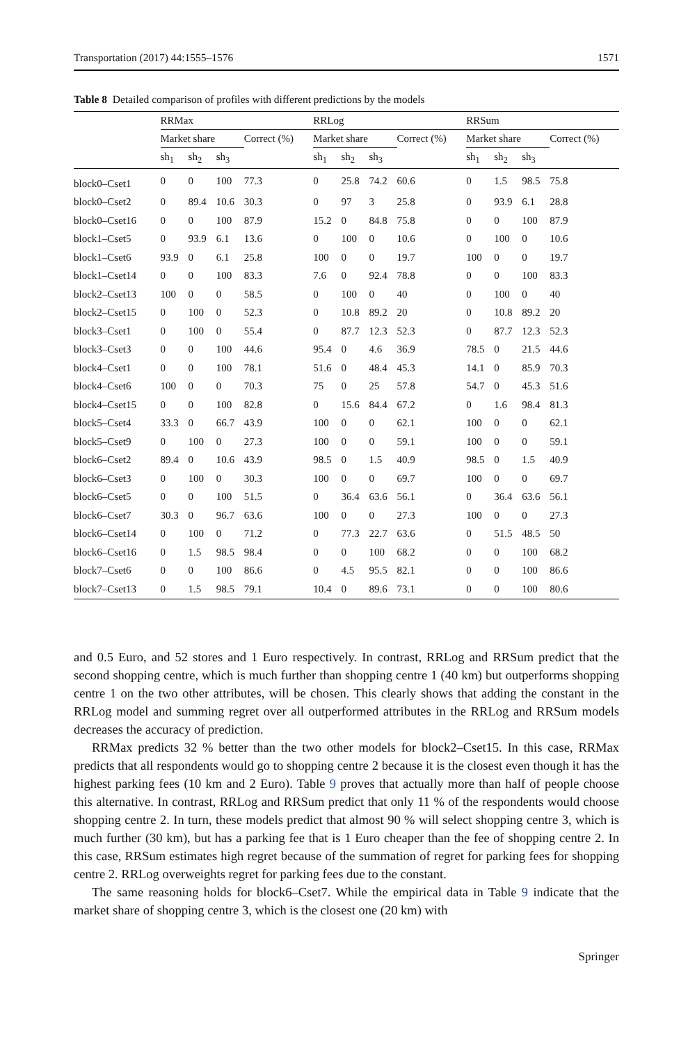Transportation (2017) 44:1555–1576 1571
Table 8 Detailed comparison of profiles with different predictions by the models
| | RRMax | | | | RRLog | | | | RRSum | | | |
| --- | --- | --- | --- | --- | --- | --- | --- | --- | --- | --- | --- | --- |
| | Market share | | | Correct (%) | Market share | | | Correct (%) | Market share | | | Correct (%) |
| | sh<sub>1</sub> | sh<sub>2</sub> | sh<sub>3</sub> | | sh<sub>1</sub> | sh<sub>2</sub> | sh<sub>3</sub> | | sh<sub>1</sub> | sh<sub>2</sub> | sh<sub>3</sub> | |
| block0–Cset1 | 0 | 0 | 100 | 77.3 | 0 | 25.8 | 74.2 | 60.6 | 0 | 1.5 | 98.5 | 75.8 |
| block0–Cset2 | 0 | 89.4 | 10.6 | 30.3 | 0 | 97 | 3 | 25.8 | 0 | 93.9 | 6.1 | 28.8 |
| block0–Cset16 | 0 | 0 | 100 | 87.9 | 15.2 | 0 | 84.8 | 75.8 | 0 | 0 | 100 | 87.9 |
| block1–Cset5 | 0 | 93.9 | 6.1 | 13.6 | 0 | 100 | 0 | 10.6 | 0 | 100 | 0 | 10.6 |
| block1–Cset6 | 93.9 | 0 | 6.1 | 25.8 | 100 | 0 | 0 | 19.7 | 100 | 0 | 0 | 19.7 |
| block1–Cset14 | 0 | 0 | 100 | 83.3 | 7.6 | 0 | 92.4 | 78.8 | 0 | 0 | 100 | 83.3 |
| block2–Cset13 | 100 | 0 | 0 | 58.5 | 0 | 100 | 0 | 40 | 0 | 100 | 0 | 40 |
| block2–Cset15 | 0 | 100 | 0 | 52.3 | 0 | 10.8 | 89.2 | 20 | 0 | 10.8 | 89.2 | 20 |
| block3–Cset1 | 0 | 100 | 0 | 55.4 | 0 | 87.7 | 12.3 | 52.3 | 0 | 87.7 | 12.3 | 52.3 |
| block3–Cset3 | 0 | 0 | 100 | 44.6 | 95.4 | 0 | 4.6 | 36.9 | 78.5 | 0 | 21.5 | 44.6 |
| block4–Cset1 | 0 | 0 | 100 | 78.1 | 51.6 | 0 | 48.4 | 45.3 | 14.1 | 0 | 85.9 | 70.3 |
| block4–Cset6 | 100 | 0 | 0 | 70.3 | 75 | 0 | 25 | 57.8 | 54.7 | 0 | 45.3 | 51.6 |
| block4–Cset15 | 0 | 0 | 100 | 82.8 | 0 | 15.6 | 84.4 | 67.2 | 0 | 1.6 | 98.4 | 81.3 |
| block5–Cset4 | 33.3 | 0 | 66.7 | 43.9 | 100 | 0 | 0 | 62.1 | 100 | 0 | 0 | 62.1 |
| block5–Cset9 | 0 | 100 | 0 | 27.3 | 100 | 0 | 0 | 59.1 | 100 | 0 | 0 | 59.1 |
| block6–Cset2 | 89.4 | 0 | 10.6 | 43.9 | 98.5 | 0 | 1.5 | 40.9 | 98.5 | 0 | 1.5 | 40.9 |
| block6–Cset3 | 0 | 100 | 0 | 30.3 | 100 | 0 | 0 | 69.7 | 100 | 0 | 0 | 69.7 |
| block6–Cset5 | 0 | 0 | 100 | 51.5 | 0 | 36.4 | 63.6 | 56.1 | 0 | 36.4 | 63.6 | 56.1 |
| block6–Cset7 | 30.3 | 0 | 96.7 | 63.6 | 100 | 0 | 0 | 27.3 | 100 | 0 | 0 | 27.3 |
| block6–Cset14 | 0 | 100 | 0 | 71.2 | 0 | 77.3 | 22.7 | 63.6 | 0 | 51.5 | 48.5 | 50 |
| block6–Cset16 | 0 | 1.5 | 98.5 | 98.4 | 0 | 0 | 100 | 68.2 | 0 | 0 | 100 | 68.2 |
| block7–Cset6 | 0 | 0 | 100 | 86.6 | 0 | 4.5 | 95.5 | 82.1 | 0 | 0 | 100 | 86.6 |
| block7–Cset13 | 0 | 1.5 | 98.5 | 79.1 | 10.4 | 0 | 89.6 | 73.1 | 0 | 0 | 100 | 80.6 |
and 0.5 Euro, and 52 stores and 1 Euro respectively. In contrast, RRLog and RRSum predict that the second shopping centre, which is much further than shopping centre 1 (40 km) but outperforms shopping centre 1 on the two other attributes, will be chosen. This clearly shows that adding the constant in the RRLog model and summing regret over all outperformed attributes in the RRLog and RRSum models decreases the accuracy of prediction.
RRMax predicts 32 % better than the two other models for block2–Cset15. In this case, RRMax predicts that all respondents would go to shopping centre 2 because it is the closest even though it has the highest parking fees (10 km and 2 Euro). Table 9 proves that actually more than half of people choose this alternative. In contrast, RRLog and RRSum predict that only 11 % of the respondents would choose shopping centre 2. In turn, these models predict that almost 90 % will select shopping centre 3, which is much further (30 km), but has a parking fee that is 1 Euro cheaper than the fee of shopping centre 2. In this case, RRSum estimates high regret because of the summation of regret for parking fees for shopping centre 2. RRLog overweights regret for parking fees due to the constant.
The same reasoning holds for block6–Cset7. While the empirical data in Table 9 indicate that the market share of shopping centre 3, which is the closest one (20 km) with
Springer